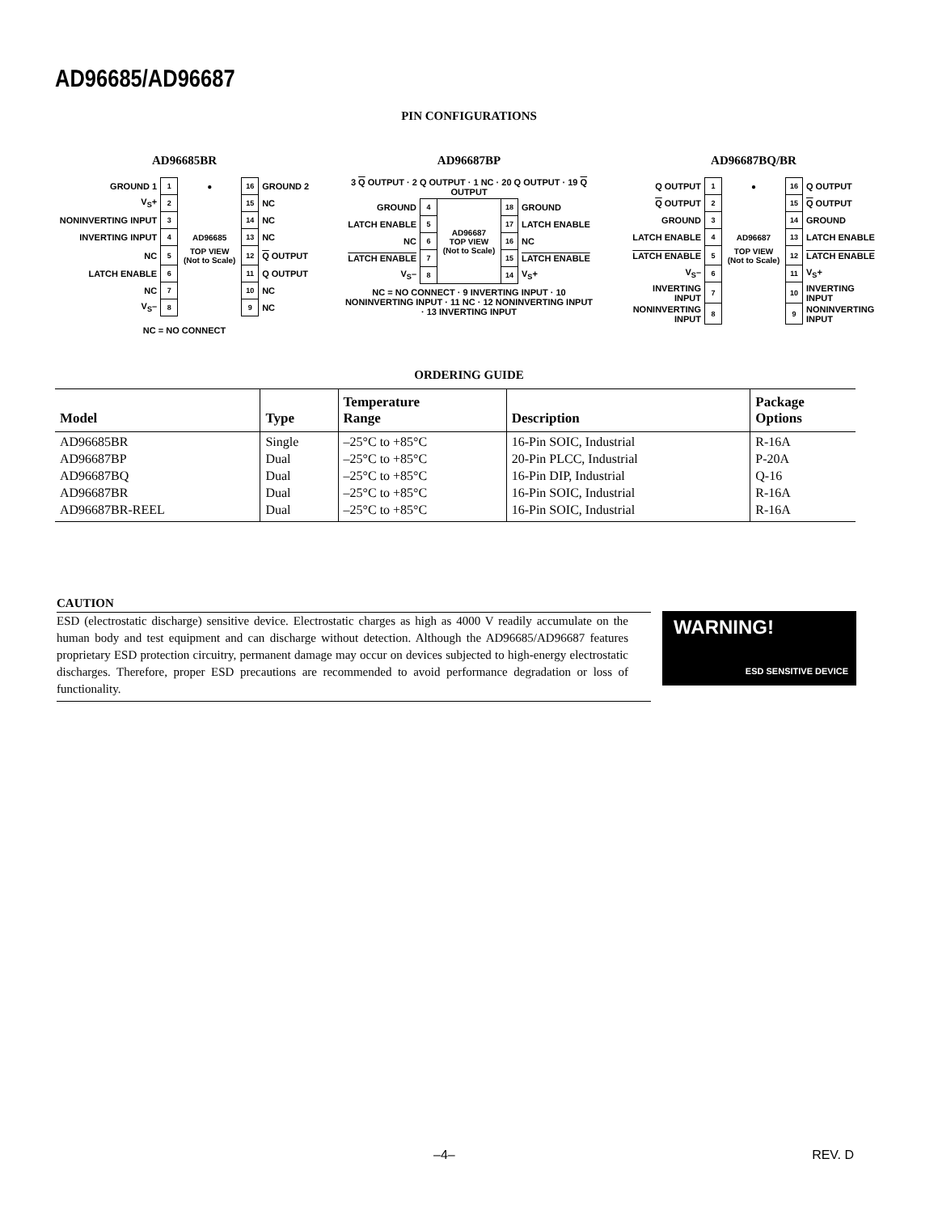AD96685/AD96687
PIN CONFIGURATIONS
AD96685BR
| GROUND 1 | 1 | ● | 16 | GROUND 2 |
| V<sub>S</sub>+ | 2 | | 15 | NC |
| NONINVERTING INPUT | 3 | | 14 | NC |
| INVERTING INPUT | 4 | AD96685 | 13 | NC |
| NC | 5 | TOP VIEW (Not to Scale) | 12 | Q OUTPUT |
| LATCH ENABLE | 6 | | 11 | Q OUTPUT |
| NC | 7 | | 10 | NC |
| V<sub>S</sub>– | 8 | | 9 | NC |
NC = NO CONNECT
AD96687BP
3 Q OUTPUT · 2 Q OUTPUT · 1 NC · 20 Q OUTPUT · 19 Q OUTPUT
| GROUND | 4 | AD96687 TOP VIEW (Not to Scale) | 18 | GROUND |
| LATCH ENABLE | 5 | | 17 | LATCH ENABLE |
| NC | 6 | | 16 | NC |
| LATCH ENABLE | 7 | | 15 | LATCH ENABLE |
| V<sub>S</sub>– | 8 | | 14 | V<sub>S</sub>+ |
NC = NO CONNECT · 9 INVERTING INPUT · 10 NONINVERTING INPUT · 11 NC · 12 NONINVERTING INPUT · 13 INVERTING INPUT
AD96687BQ/BR
| Q OUTPUT | 1 | ● | 16 | Q OUTPUT |
| Q OUTPUT | 2 | | 15 | Q OUTPUT |
| GROUND | 3 | | 14 | GROUND |
| LATCH ENABLE | 4 | AD96687 | 13 | LATCH ENABLE |
| LATCH ENABLE | 5 | TOP VIEW (Not to Scale) | 12 | LATCH ENABLE |
| V<sub>S</sub>– | 6 | | 11 | V<sub>S</sub>+ |
| INVERTING INPUT | 7 | | 10 | INVERTING INPUT |
| NONINVERTING INPUT | 8 | | 9 | NONINVERTING INPUT |
ORDERING GUIDE
| Model | Type | Temperature Range | Description | Package Options |
| --- | --- | --- | --- | --- |
| AD96685BR AD96687BP AD96687BQ AD96687BR AD96687BR-REEL | Single Dual Dual Dual Dual | –25°C to +85°C –25°C to +85°C –25°C to +85°C –25°C to +85°C –25°C to +85°C | 16-Pin SOIC, Industrial 20-Pin PLCC, Industrial 16-Pin DIP, Industrial 16-Pin SOIC, Industrial 16-Pin SOIC, Industrial | R-16A P-20A Q-16 R-16A R-16A |
CAUTION
ESD (electrostatic discharge) sensitive device. Electrostatic charges as high as 4000 V readily accumulate on the human body and test equipment and can discharge without detection. Although the AD96685/AD96687 features proprietary ESD protection circuitry, permanent damage may occur on devices subjected to high-energy electrostatic discharges. Therefore, proper ESD precautions are recommended to avoid performance degradation or loss of functionality.
WARNING!
ESD SENSITIVE DEVICE
–4– REV. D